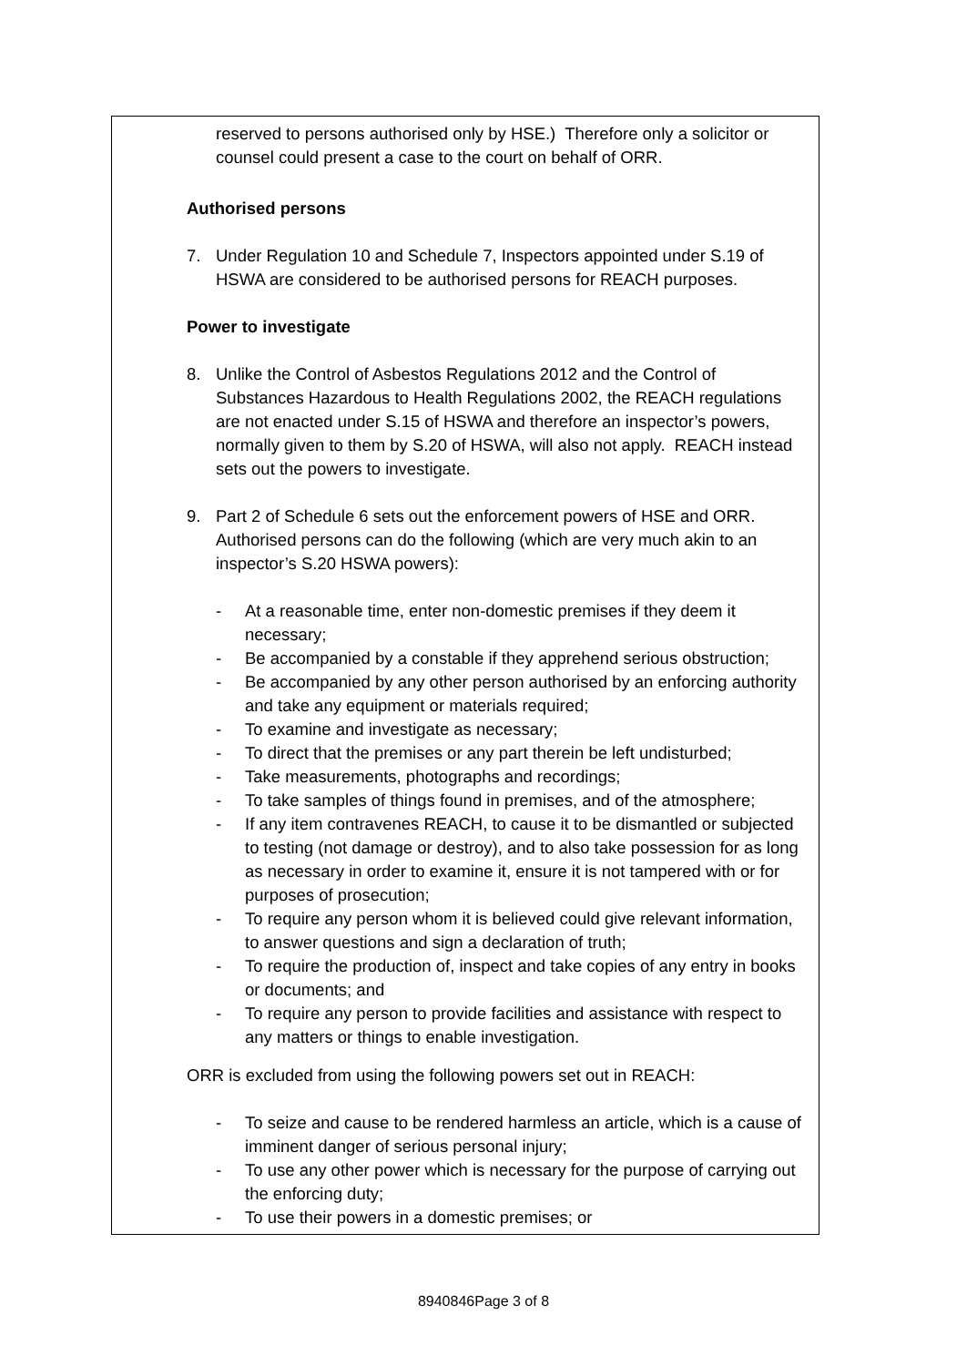reserved to persons authorised only by HSE.) Therefore only a solicitor or counsel could present a case to the court on behalf of ORR.
Authorised persons
7. Under Regulation 10 and Schedule 7, Inspectors appointed under S.19 of HSWA are considered to be authorised persons for REACH purposes.
Power to investigate
8. Unlike the Control of Asbestos Regulations 2012 and the Control of Substances Hazardous to Health Regulations 2002, the REACH regulations are not enacted under S.15 of HSWA and therefore an inspector’s powers, normally given to them by S.20 of HSWA, will also not apply. REACH instead sets out the powers to investigate.
9. Part 2 of Schedule 6 sets out the enforcement powers of HSE and ORR. Authorised persons can do the following (which are very much akin to an inspector’s S.20 HSWA powers):
- At a reasonable time, enter non-domestic premises if they deem it necessary;
- Be accompanied by a constable if they apprehend serious obstruction;
- Be accompanied by any other person authorised by an enforcing authority and take any equipment or materials required;
- To examine and investigate as necessary;
- To direct that the premises or any part therein be left undisturbed;
- Take measurements, photographs and recordings;
- To take samples of things found in premises, and of the atmosphere;
- If any item contravenes REACH, to cause it to be dismantled or subjected to testing (not damage or destroy), and to also take possession for as long as necessary in order to examine it, ensure it is not tampered with or for purposes of prosecution;
- To require any person whom it is believed could give relevant information, to answer questions and sign a declaration of truth;
- To require the production of, inspect and take copies of any entry in books or documents; and
- To require any person to provide facilities and assistance with respect to any matters or things to enable investigation.
ORR is excluded from using the following powers set out in REACH:
- To seize and cause to be rendered harmless an article, which is a cause of imminent danger of serious personal injury;
- To use any other power which is necessary for the purpose of carrying out the enforcing duty;
- To use their powers in a domestic premises; or
8940846Page 3 of 8